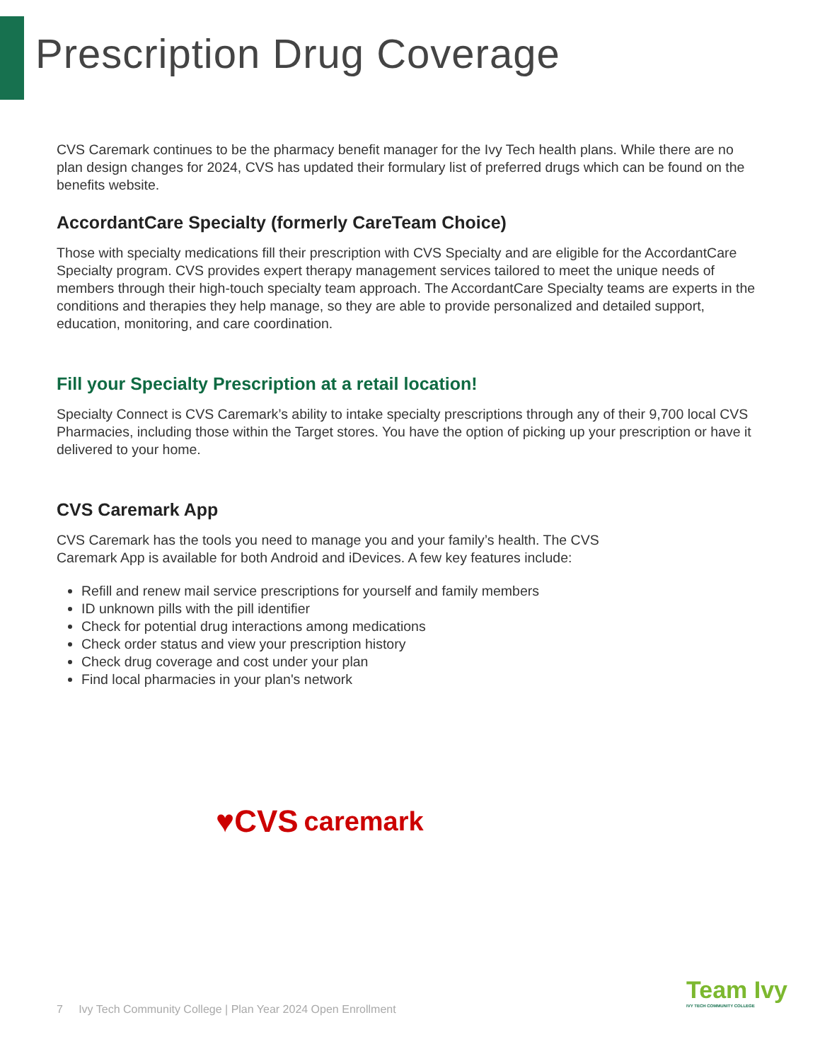Prescription Drug Coverage
CVS Caremark continues to be the pharmacy benefit manager for the Ivy Tech health plans. While there are no plan design changes for 2024, CVS has updated their formulary list of preferred drugs which can be found on the benefits website.
AccordantCare Specialty (formerly CareTeam Choice)
Those with specialty medications fill their prescription with CVS Specialty and are eligible for the AccordantCare Specialty program. CVS provides expert therapy management services tailored to meet the unique needs of members through their high-touch specialty team approach. The AccordantCare Specialty teams are experts in the conditions and therapies they help manage, so they are able to provide personalized and detailed support, education, monitoring, and care coordination.
Fill your Specialty Prescription at a retail location!
Specialty Connect is CVS Caremark’s ability to intake specialty prescriptions through any of their 9,700 local CVS Pharmacies, including those within the Target stores. You have the option of picking up your prescription or have it delivered to your home.
CVS Caremark App
CVS Caremark has the tools you need to manage you and your family’s health. The CVS
Caremark App is available for both Android and iDevices. A few key features include:
Refill and renew mail service prescriptions for yourself and family members
ID unknown pills with the pill identifier
Check for potential drug interactions among medications
Check order status and view your prescription history
Check drug coverage and cost under your plan
Find local pharmacies in your plan's network
♥CVS caremark
7 Ivy Tech Community College | Plan Year 2024 Open Enrollment
Team Ivy
IVY TECH COMMUNITY COLLEGE